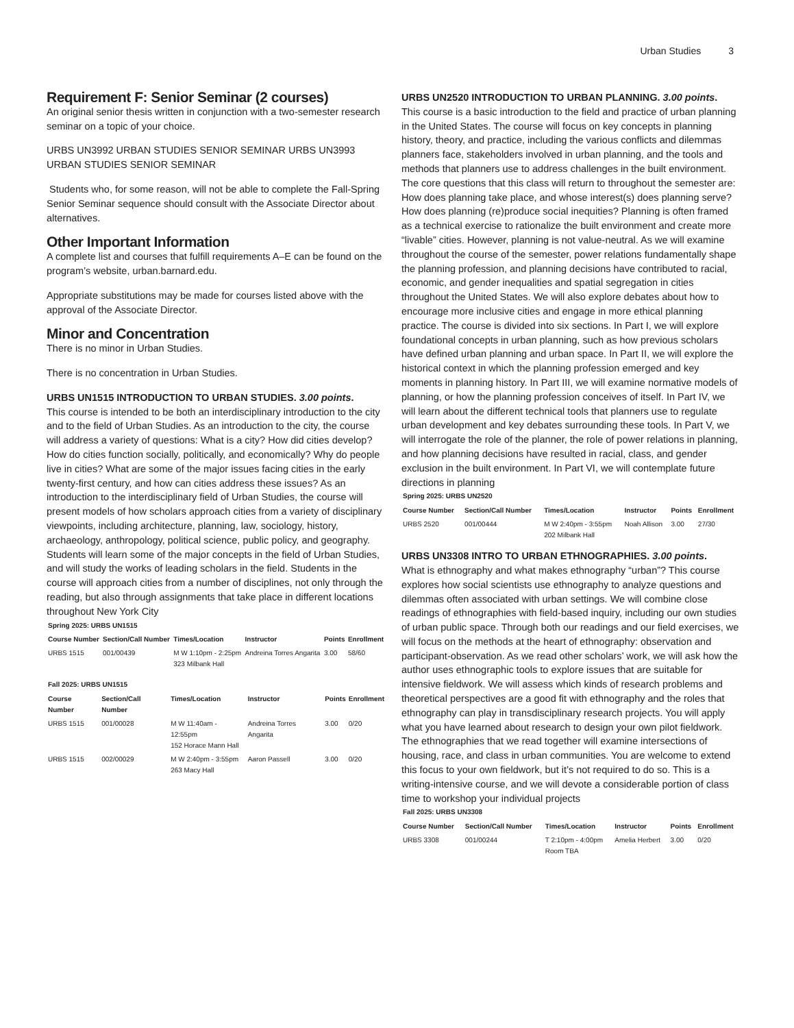Urban Studies 3
Requirement F: Senior Seminar (2 courses)
An original senior thesis written in conjunction with a two-semester research seminar on a topic of your choice.
URBS UN3992 URBAN STUDIES SENIOR SEMINAR URBS UN3993 URBAN STUDIES SENIOR SEMINAR
Students who, for some reason, will not be able to complete the Fall-Spring Senior Seminar sequence should consult with the Associate Director about alternatives.
Other Important Information
A complete list and courses that fulfill requirements A–E can be found on the program’s website, urban.barnard.edu.
Appropriate substitutions may be made for courses listed above with the approval of the Associate Director.
Minor and Concentration
There is no minor in Urban Studies.
There is no concentration in Urban Studies.
URBS UN1515 INTRODUCTION TO URBAN STUDIES. 3.00 points.
This course is intended to be both an interdisciplinary introduction to the city and to the field of Urban Studies. As an introduction to the city, the course will address a variety of questions: What is a city? How did cities develop? How do cities function socially, politically, and economically? Why do people live in cities? What are some of the major issues facing cities in the early twenty-first century, and how can cities address these issues? As an introduction to the interdisciplinary field of Urban Studies, the course will present models of how scholars approach cities from a variety of disciplinary viewpoints, including architecture, planning, law, sociology, history, archaeology, anthropology, political science, public policy, and geography. Students will learn some of the major concepts in the field of Urban Studies, and will study the works of leading scholars in the field. Students in the course will approach cities from a number of disciplines, not only through the reading, but also through assignments that take place in different locations throughout New York City
Spring 2025: URBS UN1515
| Course Number | Section/Call Number | Times/Location | Instructor | Points | Enrollment |
| --- | --- | --- | --- | --- | --- |
| URBS 1515 | 001/00439 | M W 1:10pm - 2:25pm 323 Milbank Hall | Andreina Torres Angarita | 3.00 | 58/60 |
Fall 2025: URBS UN1515
| Course Number | Section/Call Number | Times/Location | Instructor | Points | Enrollment |
| --- | --- | --- | --- | --- | --- |
| URBS 1515 | 001/00028 | M W 11:40am - 12:55pm 152 Horace Mann Hall | Andreina Torres Angarita | 3.00 | 0/20 |
| URBS 1515 | 002/00029 | M W 2:40pm - 3:55pm 263 Macy Hall | Aaron Passell | 3.00 | 0/20 |
URBS UN2520 INTRODUCTION TO URBAN PLANNING. 3.00 points.
This course is a basic introduction to the field and practice of urban planning in the United States. The course will focus on key concepts in planning history, theory, and practice, including the various conflicts and dilemmas planners face, stakeholders involved in urban planning, and the tools and methods that planners use to address challenges in the built environment. The core questions that this class will return to throughout the semester are: How does planning take place, and whose interest(s) does planning serve? How does planning (re)produce social inequities? Planning is often framed as a technical exercise to rationalize the built environment and create more “livable” cities. However, planning is not value-neutral. As we will examine throughout the course of the semester, power relations fundamentally shape the planning profession, and planning decisions have contributed to racial, economic, and gender inequalities and spatial segregation in cities throughout the United States. We will also explore debates about how to encourage more inclusive cities and engage in more ethical planning practice. The course is divided into six sections. In Part I, we will explore foundational concepts in urban planning, such as how previous scholars have defined urban planning and urban space. In Part II, we will explore the historical context in which the planning profession emerged and key moments in planning history. In Part III, we will examine normative models of planning, or how the planning profession conceives of itself. In Part IV, we will learn about the different technical tools that planners use to regulate urban development and key debates surrounding these tools. In Part V, we will interrogate the role of the planner, the role of power relations in planning, and how planning decisions have resulted in racial, class, and gender exclusion in the built environment. In Part VI, we will contemplate future directions in planning
Spring 2025: URBS UN2520
| Course Number | Section/Call Number | Times/Location | Instructor | Points | Enrollment |
| --- | --- | --- | --- | --- | --- |
| URBS 2520 | 001/00444 | M W 2:40pm - 3:55pm 202 Milbank Hall | Noah Allison | 3.00 | 27/30 |
URBS UN3308 INTRO TO URBAN ETHNOGRAPHIES. 3.00 points.
What is ethnography and what makes ethnography “urban”? This course explores how social scientists use ethnography to analyze questions and dilemmas often associated with urban settings. We will combine close readings of ethnographies with field-based inquiry, including our own studies of urban public space. Through both our readings and our field exercises, we will focus on the methods at the heart of ethnography: observation and participant-observation. As we read other scholars’ work, we will ask how the author uses ethnographic tools to explore issues that are suitable for intensive fieldwork. We will assess which kinds of research problems and theoretical perspectives are a good fit with ethnography and the roles that ethnography can play in transdisciplinary research projects. You will apply what you have learned about research to design your own pilot fieldwork. The ethnographies that we read together will examine intersections of housing, race, and class in urban communities. You are welcome to extend this focus to your own fieldwork, but it’s not required to do so. This is a writing-intensive course, and we will devote a considerable portion of class time to workshop your individual projects
Fall 2025: URBS UN3308
| Course Number | Section/Call Number | Times/Location | Instructor | Points | Enrollment |
| --- | --- | --- | --- | --- | --- |
| URBS 3308 | 001/00244 | T 2:10pm - 4:00pm Room TBA | Amelia Herbert | 3.00 | 0/20 |